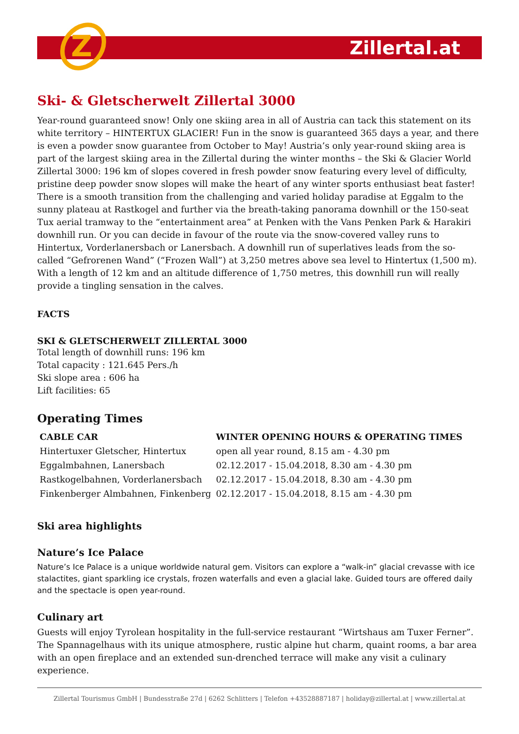Z
Zillertal.at
Ski- & Gletscherwelt Zillertal 3000
Year-round guaranteed snow! Only one skiing area in all of Austria can tack this statement on its white territory – HINTERTUX GLACIER! Fun in the snow is guaranteed 365 days a year, and there is even a powder snow guarantee from October to May! Austria’s only year-round skiing area is part of the largest skiing area in the Zillertal during the winter months – the Ski & Glacier World Zillertal 3000: 196 km of slopes covered in fresh powder snow featuring every level of difficulty, pristine deep powder snow slopes will make the heart of any winter sports enthusiast beat faster! There is a smooth transition from the challenging and varied holiday paradise at Eggalm to the sunny plateau at Rastkogel and further via the breath-taking panorama downhill or the 150-seat Tux aerial tramway to the “entertainment area” at Penken with the Vans Penken Park & Harakiri downhill run. Or you can decide in favour of the route via the snow-covered valley runs to Hintertux, Vorderlanersbach or Lanersbach. A downhill run of superlatives leads from the so-called “Gefrorenen Wand” (“Frozen Wall”) at 3,250 metres above sea level to Hintertux (1,500 m). With a length of 12 km and an altitude difference of 1,750 metres, this downhill run will really provide a tingling sensation in the calves.
FACTS
SKI & GLETSCHERWELT ZILLERTAL 3000
Total length of downhill runs: 196 km
Total capacity : 121.645 Pers./h
Ski slope area : 606 ha
Lift facilities: 65
Operating Times
| CABLE CAR | WINTER OPENING HOURS & OPERATING TIMES |
| --- | --- |
| Hintertuxer Gletscher, Hintertux | open all year round, 8.15 am - 4.30 pm |
| Eggalmbahnen, Lanersbach | 02.12.2017 - 15.04.2018, 8.30 am - 4.30 pm |
| Rastkogelbahnen, Vorderlanersbach | 02.12.2017 - 15.04.2018, 8.30 am - 4.30 pm |
| Finkenberger Almbahnen, Finkenberg | 02.12.2017 - 15.04.2018, 8.15 am - 4.30 pm |
Ski area highlights
Nature’s Ice Palace
Nature’s Ice Palace is a unique worldwide natural gem. Visitors can explore a “walk-in” glacial crevasse with ice stalactites, giant sparkling ice crystals, frozen waterfalls and even a glacial lake. Guided tours are offered daily and the spectacle is open year-round.
Culinary art
Guests will enjoy Tyrolean hospitality in the full-service restaurant “Wirtshaus am Tuxer Ferner”. The Spannagelhaus with its unique atmosphere, rustic alpine hut charm, quaint rooms, a bar area with an open fireplace and an extended sun-drenched terrace will make any visit a culinary experience.
Zillertal Tourismus GmbH | Bundesstraße 27d | 6262 Schlitters | Telefon +43528887187 | holiday@zillertal.at | www.zillertal.at